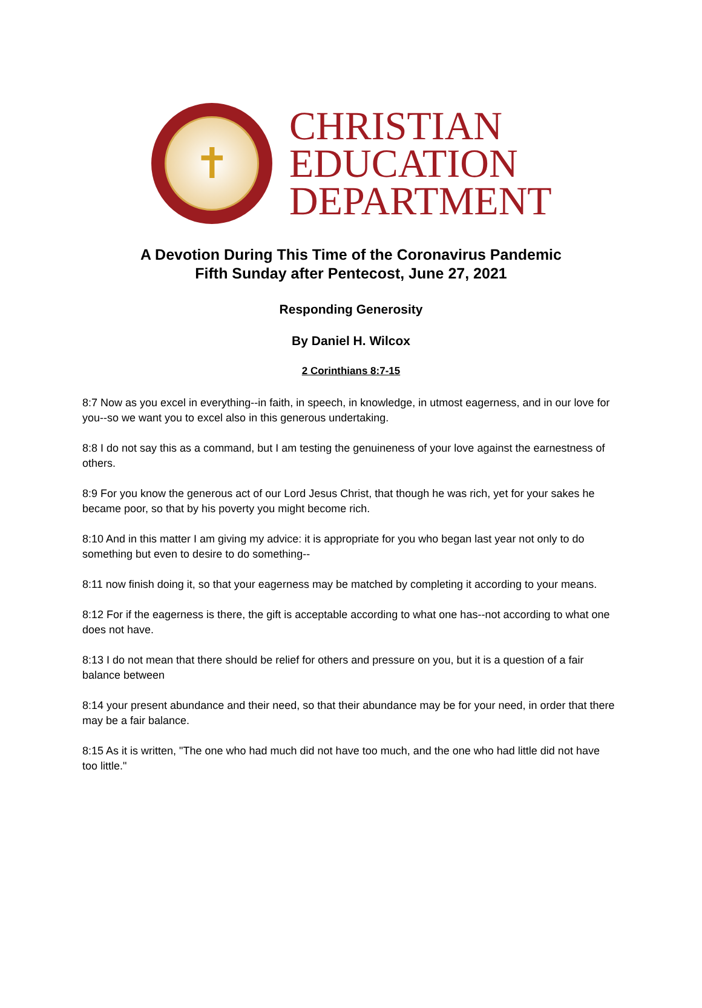✝
CHRISTIAN
EDUCATION
DEPARTMENT
A Devotion During This Time of the Coronavirus Pandemic
Fifth Sunday after Pentecost, June 27, 2021
Responding Generosity
By Daniel H. Wilcox
2 Corinthians 8:7-15
8:7 Now as you excel in everything--in faith, in speech, in knowledge, in utmost eagerness, and in our love for you--so we want you to excel also in this generous undertaking.
8:8 I do not say this as a command, but I am testing the genuineness of your love against the earnestness of others.
8:9 For you know the generous act of our Lord Jesus Christ, that though he was rich, yet for your sakes he became poor, so that by his poverty you might become rich.
8:10 And in this matter I am giving my advice: it is appropriate for you who began last year not only to do something but even to desire to do something--
8:11 now finish doing it, so that your eagerness may be matched by completing it according to your means.
8:12 For if the eagerness is there, the gift is acceptable according to what one has--not according to what one does not have.
8:13 I do not mean that there should be relief for others and pressure on you, but it is a question of a fair balance between
8:14 your present abundance and their need, so that their abundance may be for your need, in order that there may be a fair balance.
8:15 As it is written, "The one who had much did not have too much, and the one who had little did not have too little."